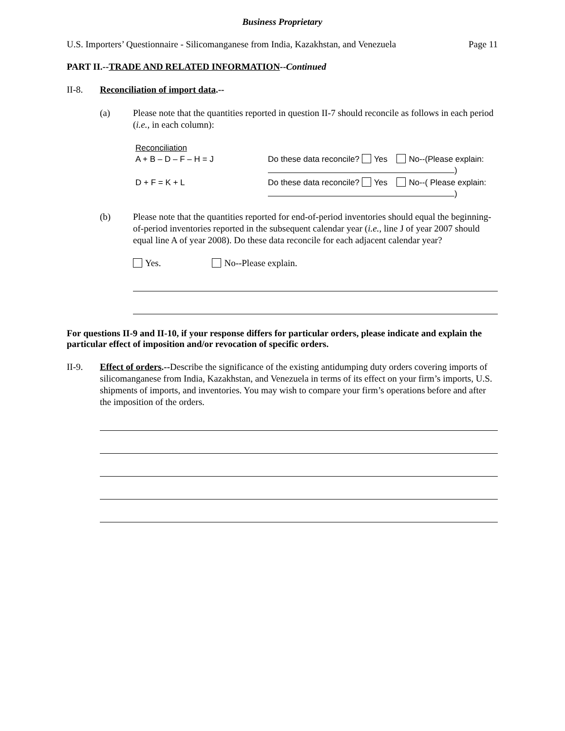Business Proprietary
U.S. Importers’ Questionnaire - Silicomanganese from India, Kazakhstan, and Venezuela Page 11
PART II.--TRADE AND RELATED INFORMATION--Continued
II-8. Reconciliation of import data.--
(a) Please note that the quantities reported in question II-7 should reconcile as follows in each period (i.e., in each column):
Reconciliation
A + B – D – F – H = J
Do these data reconcile? Yes No--(Please explain: )
D + F = K + L Do these data reconcile? Yes No--( Please explain: )
(b) Please note that the quantities reported for end-of-period inventories should equal the beginning-of-period inventories reported in the subsequent calendar year (i.e., line J of year 2007 should equal line A of year 2008). Do these data reconcile for each adjacent calendar year?
Yes. No--Please explain.
For questions II-9 and II-10, if your response differs for particular orders, please indicate and explain the particular effect of imposition and/or revocation of specific orders.
II-9. Effect of orders.--Describe the significance of the existing antidumping duty orders covering imports of silicomanganese from India, Kazakhstan, and Venezuela in terms of its effect on your firm’s imports, U.S. shipments of imports, and inventories. You may wish to compare your firm’s operations before and after the imposition of the orders.